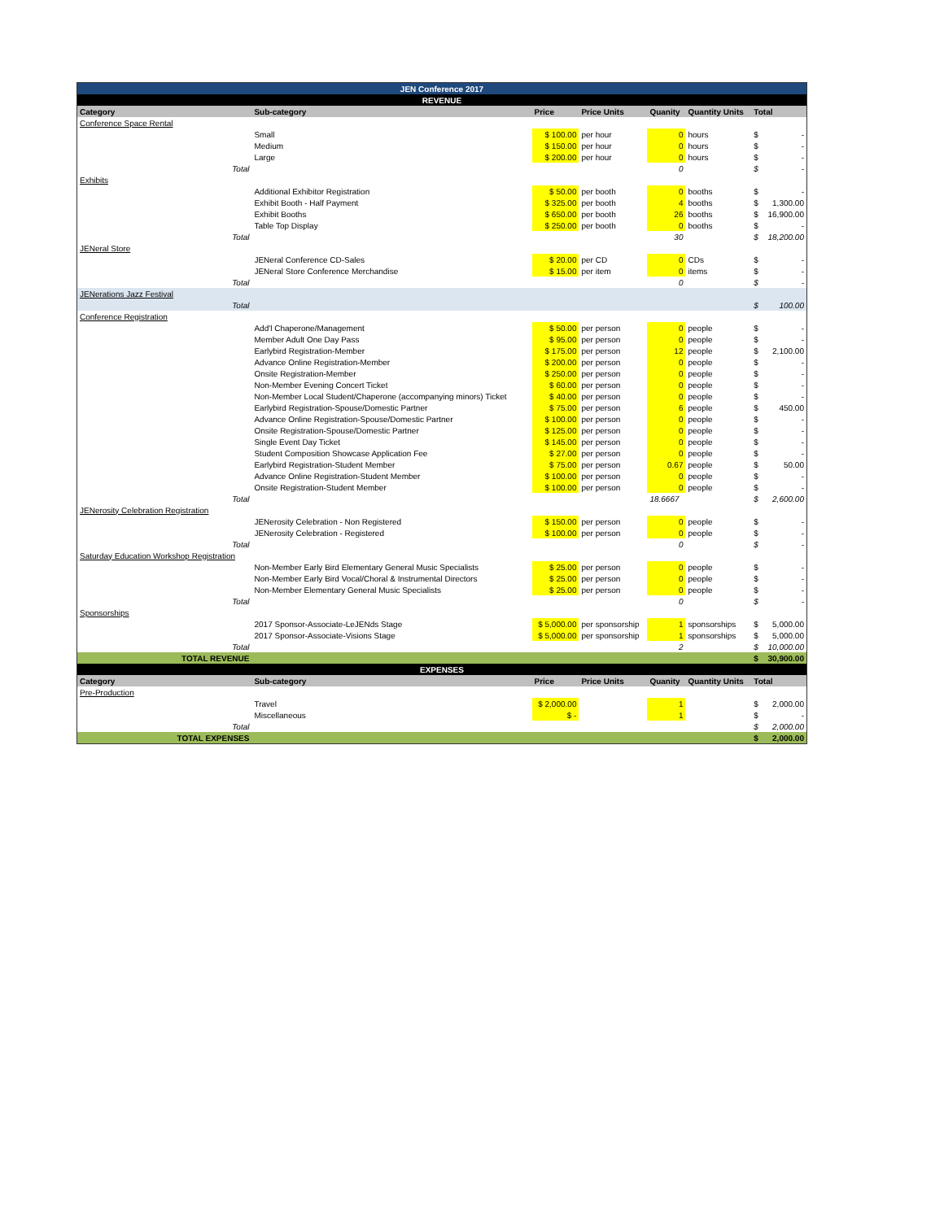| JEN Conference 2017 | | | | | | | |
| REVENUE | | | | | | | |
| Category | Sub-category | Price | Price Units | Quanity | Quantity Units | Total | |
| Conference Space Rental | | | | | | | |
| | Small | $ 100.00 | per hour | 0 | hours | $ | - |
| | Medium | $ 150.00 | per hour | 0 | hours | $ | - |
| | Large | $ 200.00 | per hour | 0 | hours | $ | - |
| Total | | | | 0 | | $ | - |
| Exhibits | | | | | | | |
| | Additional Exhibitor Registration | $ 50.00 | per booth | 0 | booths | $ | - |
| | Exhibit Booth - Half Payment | $ 325.00 | per booth | 4 | booths | $ | 1,300.00 |
| | Exhibit Booths | $ 650.00 | per booth | 26 | booths | $ | 16,900.00 |
| | Table Top Display | $ 250.00 | per booth | 0 | booths | $ | - |
| Total | | | | 30 | | $ | 18,200.00 |
| JENeral Store | | | | | | | |
| | JENeral Conference CD-Sales | $ 20.00 | per CD | 0 | CDs | $ | - |
| | JENeral Store Conference Merchandise | $ 15.00 | per item | 0 | items | $ | - |
| Total | | | | 0 | | $ | - |
| JENerations Jazz Festival | | | | | | | |
| Total | | | | | | $ | 100.00 |
| Conference Registration | | | | | | | |
| | Add'l Chaperone/Management | $ 50.00 | per person | 0 | people | $ | - |
| | Member Adult One Day Pass | $ 95.00 | per person | 0 | people | $ | - |
| | Earlybird Registration-Member | $ 175.00 | per person | 12 | people | $ | 2,100.00 |
| | Advance Online Registration-Member | $ 200.00 | per person | 0 | people | $ | - |
| | Onsite Registration-Member | $ 250.00 | per person | 0 | people | $ | - |
| | Non-Member Evening Concert Ticket | $ 60.00 | per person | 0 | people | $ | - |
| | Non-Member Local Student/Chaperone (accompanying minors) Ticket | $ 40.00 | per person | 0 | people | $ | - |
| | Earlybird Registration-Spouse/Domestic Partner | $ 75.00 | per person | 6 | people | $ | 450.00 |
| | Advance Online Registration-Spouse/Domestic Partner | $ 100.00 | per person | 0 | people | $ | - |
| | Onsite Registration-Spouse/Domestic Partner | $ 125.00 | per person | 0 | people | $ | - |
| | Single Event Day Ticket | $ 145.00 | per person | 0 | people | $ | - |
| | Student Composition Showcase Application Fee | $ 27.00 | per person | 0 | people | $ | - |
| | Earlybird Registration-Student Member | $ 75.00 | per person | 0.67 | people | $ | 50.00 |
| | Advance Online Registration-Student Member | $ 100.00 | per person | 0 | people | $ | - |
| | Onsite Registration-Student Member | $ 100.00 | per person | 0 | people | $ | - |
| Total | | | | 18.6667 | | $ | 2,600.00 |
| JENerosity Celebration Registration | | | | | | | |
| | JENerosity Celebration - Non Registered | $ 150.00 | per person | 0 | people | $ | - |
| | JENerosity Celebration - Registered | $ 100.00 | per person | 0 | people | $ | - |
| Total | | | | 0 | | $ | - |
| Saturday Education Workshop Registration | | | | | | | |
| | Non-Member Early Bird Elementary General Music Specialists | $ 25.00 | per person | 0 | people | $ | - |
| | Non-Member Early Bird Vocal/Choral & Instrumental Directors | $ 25.00 | per person | 0 | people | $ | - |
| | Non-Member Elementary General Music Specialists | $ 25.00 | per person | 0 | people | $ | - |
| Total | | | | 0 | | $ | - |
| Sponsorships | | | | | | | |
| | 2017 Sponsor-Associate-LeJENds Stage | $ 5,000.00 | per sponsorship | 1 | sponsorships | $ | 5,000.00 |
| | 2017 Sponsor-Associate-Visions Stage | $ 5,000.00 | per sponsorship | 1 | sponsorships | $ | 5,000.00 |
| Total | | | | 2 | | $ | 10,000.00 |
| TOTAL REVENUE | | | | | | $ | 30,900.00 |
| EXPENSES | | | | | | | |
| Category | Sub-category | Price | Price Units | Quanity | Quantity Units | Total | |
| Pre-Production | | | | | | | |
| | Travel | $ 2,000.00 | | 1 | | $ | 2,000.00 |
| | Miscellaneous | $ - | | 1 | | $ | - |
| Total | | | | | | $ | 2,000.00 |
| TOTAL EXPENSES | | | | | | $ | 2,000.00 |